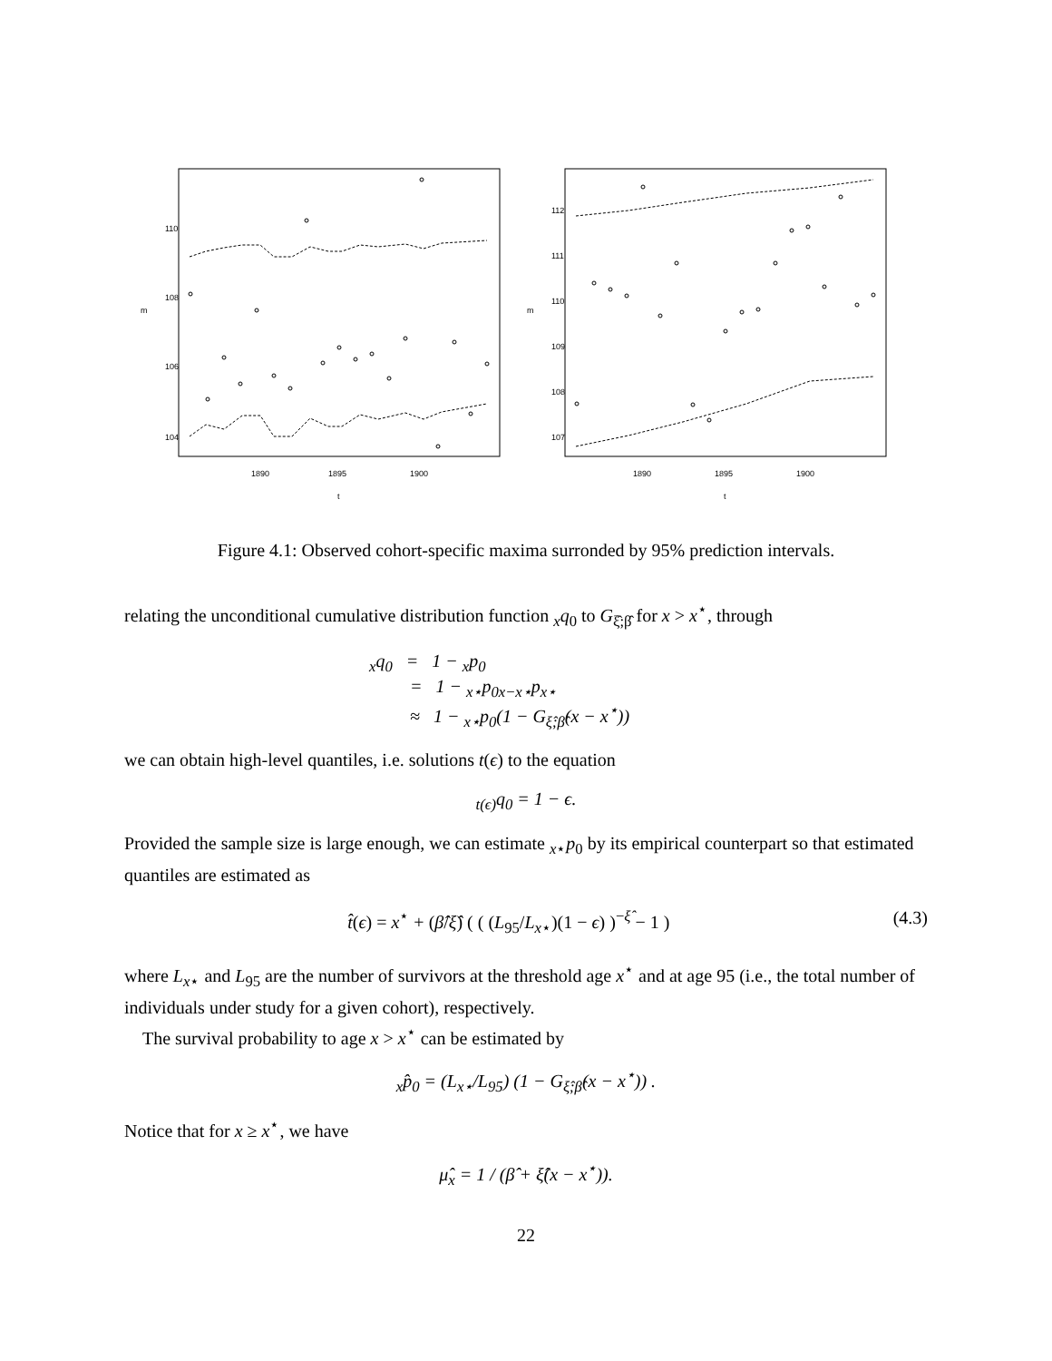m
t
1890
1895
1900
104
106
108
110
m
t
1890
1895
1900
107
108
109
110
111
112
Figure 4.1: Observed cohort-specific maxima surronded by 95% prediction intervals.
relating the unconditional cumulative distribution function <sub>x</sub>q<sub>0</sub> to G<sub>ξ̂;β̂</sub> for x > x<sup>⋆</sup>, through
<sub>x</sub>q<sub>0</sub> = 1 − <sub>x</sub>p<sub>0</sub>
= 1 − <sub>x⋆</sub>p<sub>0</sub><sub>x−x⋆</sub>p<sub>x⋆</sub>
≈ 1 − <sub>x⋆</sub>p<sub>0</sub>(1 − G<sub>ξ̂;β̂</sub>(x − x<sup>⋆</sup>))
we can obtain high-level quantiles, i.e. solutions t(ϵ) to the equation
<sub>t(ϵ)</sub>q<sub>0</sub> = 1 − ϵ.
Provided the sample size is large enough, we can estimate <sub>x⋆</sub>p<sub>0</sub> by its empirical counterpart so that estimated quantiles are estimated as
t̂(ϵ) = x<sup>⋆</sup> + (β̂/ξ̂) ( ( (L<sub>95</sub>/L<sub>x⋆</sub>)(1 − ϵ) )<sup>−ξ̂</sup> − 1 ) (4.3)
where L<sub>x⋆</sub> and L<sub>95</sub> are the number of survivors at the threshold age x<sup>⋆</sup> and at age 95 (i.e., the total number of individuals under study for a given cohort), respectively.
The survival probability to age x > x<sup>⋆</sup> can be estimated by
<sub>x</sub>p̂<sub>0</sub> = (L<sub>x⋆</sub>/L<sub>95</sub>) (1 − G<sub>ξ̂;β̂</sub>(x − x<sup>⋆</sup>)) .
Notice that for x ≥ x<sup>⋆</sup>, we have
μ̂<sub>x</sub> = 1 / (β̂ + ξ̂(x − x<sup>⋆</sup>)).
22